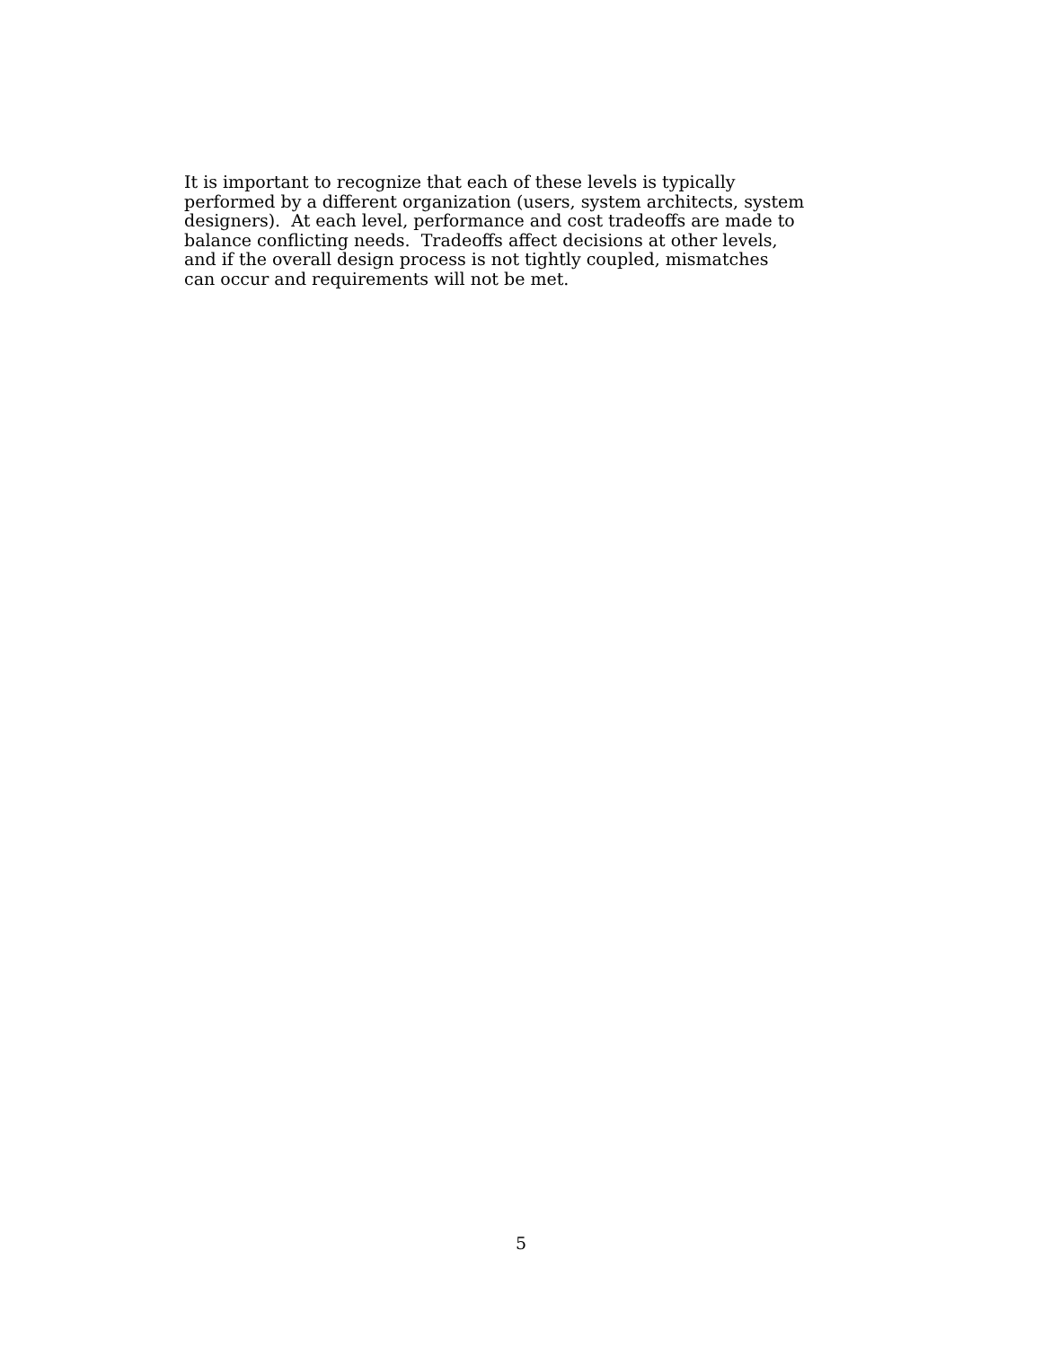It is important to recognize that each of these levels is typically
performed by a different organization (users, system architects, system
designers). At each level, performance and cost tradeoffs are made to
balance conflicting needs. Tradeoffs affect decisions at other levels,
and if the overall design process is not tightly coupled, mismatches
can occur and requirements will not be met.
5